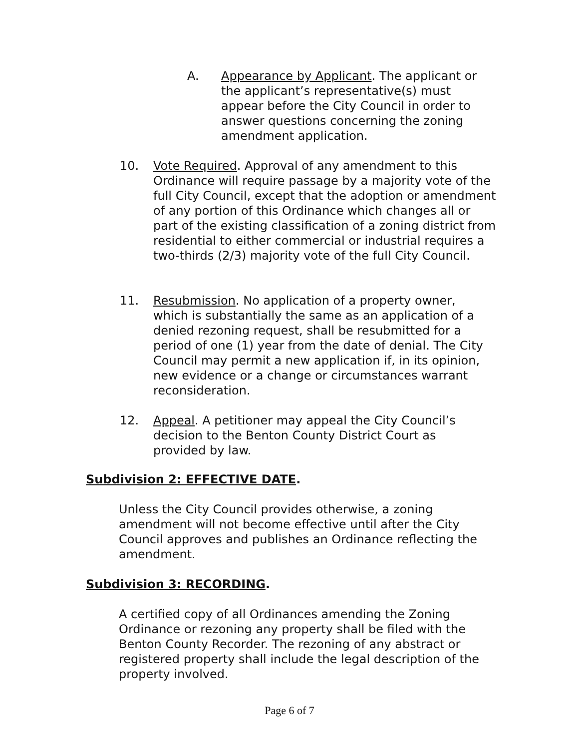A. Appearance by Applicant. The applicant or the applicant’s representative(s) must appear before the City Council in order to answer questions concerning the zoning amendment application.
10. Vote Required. Approval of any amendment to this Ordinance will require passage by a majority vote of the full City Council, except that the adoption or amendment of any portion of this Ordinance which changes all or part of the existing classification of a zoning district from residential to either commercial or industrial requires a two-thirds (2/3) majority vote of the full City Council.
11. Resubmission. No application of a property owner, which is substantially the same as an application of a denied rezoning request, shall be resubmitted for a period of one (1) year from the date of denial. The City Council may permit a new application if, in its opinion, new evidence or a change or circumstances warrant reconsideration.
12. Appeal. A petitioner may appeal the City Council’s decision to the Benton County District Court as provided by law.
Subdivision 2: EFFECTIVE DATE.
Unless the City Council provides otherwise, a zoning amendment will not become effective until after the City Council approves and publishes an Ordinance reflecting the amendment.
Subdivision 3: RECORDING.
A certified copy of all Ordinances amending the Zoning Ordinance or rezoning any property shall be filed with the Benton County Recorder. The rezoning of any abstract or registered property shall include the legal description of the property involved.
Page 6 of 7